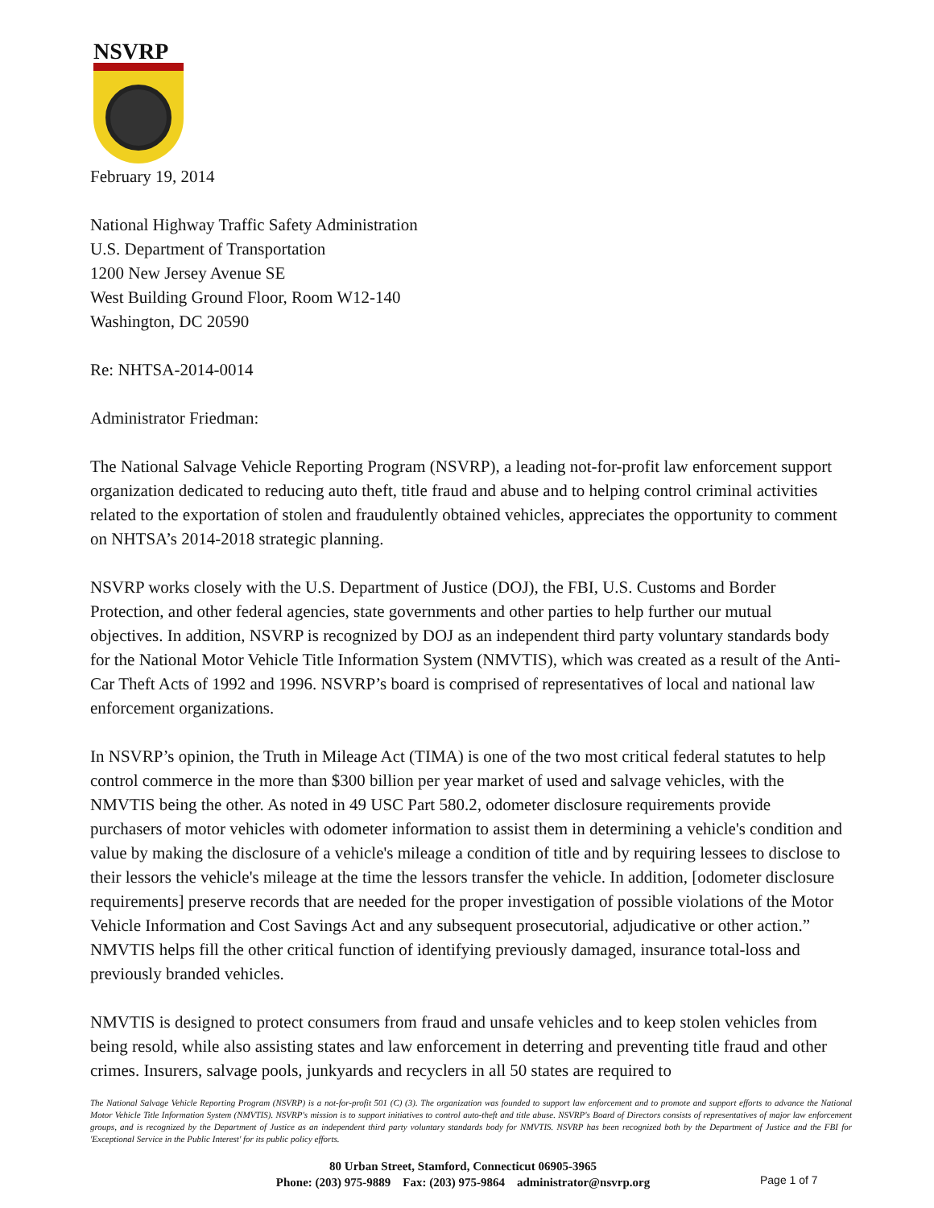NSVRP
February 19, 2014
National Highway Traffic Safety Administration
U.S. Department of Transportation
1200 New Jersey Avenue SE
West Building Ground Floor, Room W12-140
Washington, DC 20590
Re: NHTSA-2014-0014
Administrator Friedman:
The National Salvage Vehicle Reporting Program (NSVRP), a leading not-for-profit law enforcement support organization dedicated to reducing auto theft, title fraud and abuse and to helping control criminal activities related to the exportation of stolen and fraudulently obtained vehicles, appreciates the opportunity to comment on NHTSA’s 2014-2018 strategic planning.
NSVRP works closely with the U.S. Department of Justice (DOJ), the FBI, U.S. Customs and Border Protection, and other federal agencies, state governments and other parties to help further our mutual objectives. In addition, NSVRP is recognized by DOJ as an independent third party voluntary standards body for the National Motor Vehicle Title Information System (NMVTIS), which was created as a result of the Anti-Car Theft Acts of 1992 and 1996. NSVRP’s board is comprised of representatives of local and national law enforcement organizations.
In NSVRP’s opinion, the Truth in Mileage Act (TIMA) is one of the two most critical federal statutes to help control commerce in the more than $300 billion per year market of used and salvage vehicles, with the NMVTIS being the other. As noted in 49 USC Part 580.2, odometer disclosure requirements provide purchasers of motor vehicles with odometer information to assist them in determining a vehicle's condition and value by making the disclosure of a vehicle's mileage a condition of title and by requiring lessees to disclose to their lessors the vehicle's mileage at the time the lessors transfer the vehicle. In addition, [odometer disclosure requirements] preserve records that are needed for the proper investigation of possible violations of the Motor Vehicle Information and Cost Savings Act and any subsequent prosecutorial, adjudicative or other action.” NMVTIS helps fill the other critical function of identifying previously damaged, insurance total-loss and previously branded vehicles.
NMVTIS is designed to protect consumers from fraud and unsafe vehicles and to keep stolen vehicles from being resold, while also assisting states and law enforcement in deterring and preventing title fraud and other crimes. Insurers, salvage pools, junkyards and recyclers in all 50 states are required to
The National Salvage Vehicle Reporting Program (NSVRP) is a not-for-profit 501 (C) (3). The organization was founded to support law enforcement and to promote and support efforts to advance the National Motor Vehicle Title Information System (NMVTIS). NSVRP's mission is to support initiatives to control auto-theft and title abuse. NSVRP's Board of Directors consists of representatives of major law enforcement groups, and is recognized by the Department of Justice as an independent third party voluntary standards body for NMVTIS. NSVRP has been recognized both by the Department of Justice and the FBI for 'Exceptional Service in the Public Interest' for its public policy efforts.
80 Urban Street, Stamford, Connecticut 06905-3965
Phone: (203) 975-9889 Fax: (203) 975-9864 administrator@nsvrp.org
Page 1 of 7